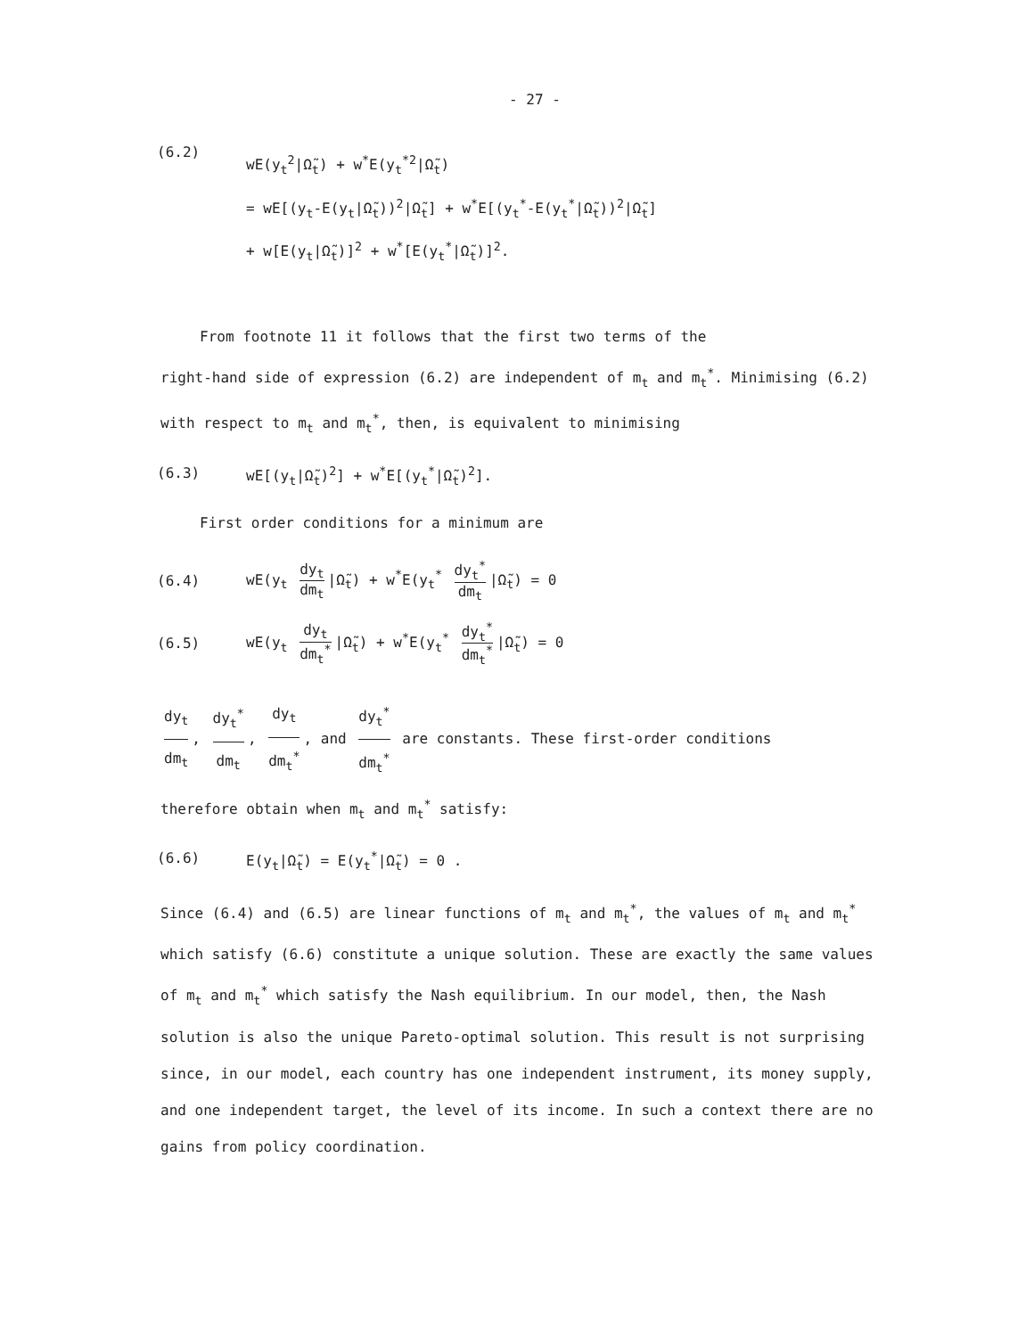- 27 -
(6.2)
wE(y<sub>t</sub><sup>2</sup>|Ω̃<sub>t</sub>) + w<sup>*</sup>E(y<sub>t</sub><sup>*2</sup>|Ω̃<sub>t</sub>)
= wE[(y<sub>t</sub>-E(y<sub>t</sub>|Ω̃<sub>t</sub>))<sup>2</sup>|Ω̃<sub>t</sub>] + w<sup>*</sup>E[(y<sub>t</sub><sup>*</sup>-E(y<sub>t</sub><sup>*</sup>|Ω̃<sub>t</sub>))<sup>2</sup>|Ω̃<sub>t</sub>]
+ w[E(y<sub>t</sub>|Ω̃<sub>t</sub>)]<sup>2</sup> + w<sup>*</sup>[E(y<sub>t</sub><sup>*</sup>|Ω̃<sub>t</sub>)]<sup>2</sup>.
From footnote 11 it follows that the first two terms of the
right-hand side of expression (6.2) are independent of m<sub>t</sub> and m<sub>t</sub><sup>*</sup>. Minimising (6.2) with respect to m<sub>t</sub> and m<sub>t</sub><sup>*</sup>, then, is equivalent to minimising
(6.3) wE[(y<sub>t</sub>|Ω̃<sub>t</sub>)<sup>2</sup>] + w<sup>*</sup>E[(y<sub>t</sub><sup>*</sup>|Ω̃<sub>t</sub>)<sup>2</sup>].
First order conditions for a minimum are
(6.4) wE(y<sub>t</sub> dy<sub>t</sub> dm<sub>t</sub> |Ω̃<sub>t</sub>) + w<sup>*</sup>E(y<sub>t</sub><sup>*</sup> dy<sub>t</sub><sup>*</sup> dm<sub>t</sub> |Ω̃<sub>t</sub>) = 0
(6.5) wE(y<sub>t</sub> dy<sub>t</sub> dm<sub>t</sub><sup>*</sup> |Ω̃<sub>t</sub>) + w<sup>*</sup>E(y<sub>t</sub><sup>*</sup> dy<sub>t</sub><sup>*</sup> dm<sub>t</sub><sup>*</sup> |Ω̃<sub>t</sub>) = 0
dy<sub>t</sub> dm<sub>t</sub>, dy<sub>t</sub><sup>*</sup> dm<sub>t</sub>, dy<sub>t</sub> dm<sub>t</sub><sup>*</sup>, and dy<sub>t</sub><sup>*</sup> dm<sub>t</sub><sup>*</sup> are constants. These first-order conditions
therefore obtain when m<sub>t</sub> and m<sub>t</sub><sup>*</sup> satisfy:
(6.6) E(y<sub>t</sub>|Ω̃<sub>t</sub>) = E(y<sub>t</sub><sup>*</sup>|Ω̃<sub>t</sub>) = 0 .
Since (6.4) and (6.5) are linear functions of m<sub>t</sub> and m<sub>t</sub><sup>*</sup>, the values of m<sub>t</sub> and m<sub>t</sub><sup>*</sup> which satisfy (6.6) constitute a unique solution. These are exactly the same values of m<sub>t</sub> and m<sub>t</sub><sup>*</sup> which satisfy the Nash equilibrium. In our model, then, the Nash solution is also the unique Pareto-optimal solution. This result is not surprising since, in our model, each country has one independent instrument, its money supply, and one independent target, the level of its income. In such a context there are no gains from policy coordination.